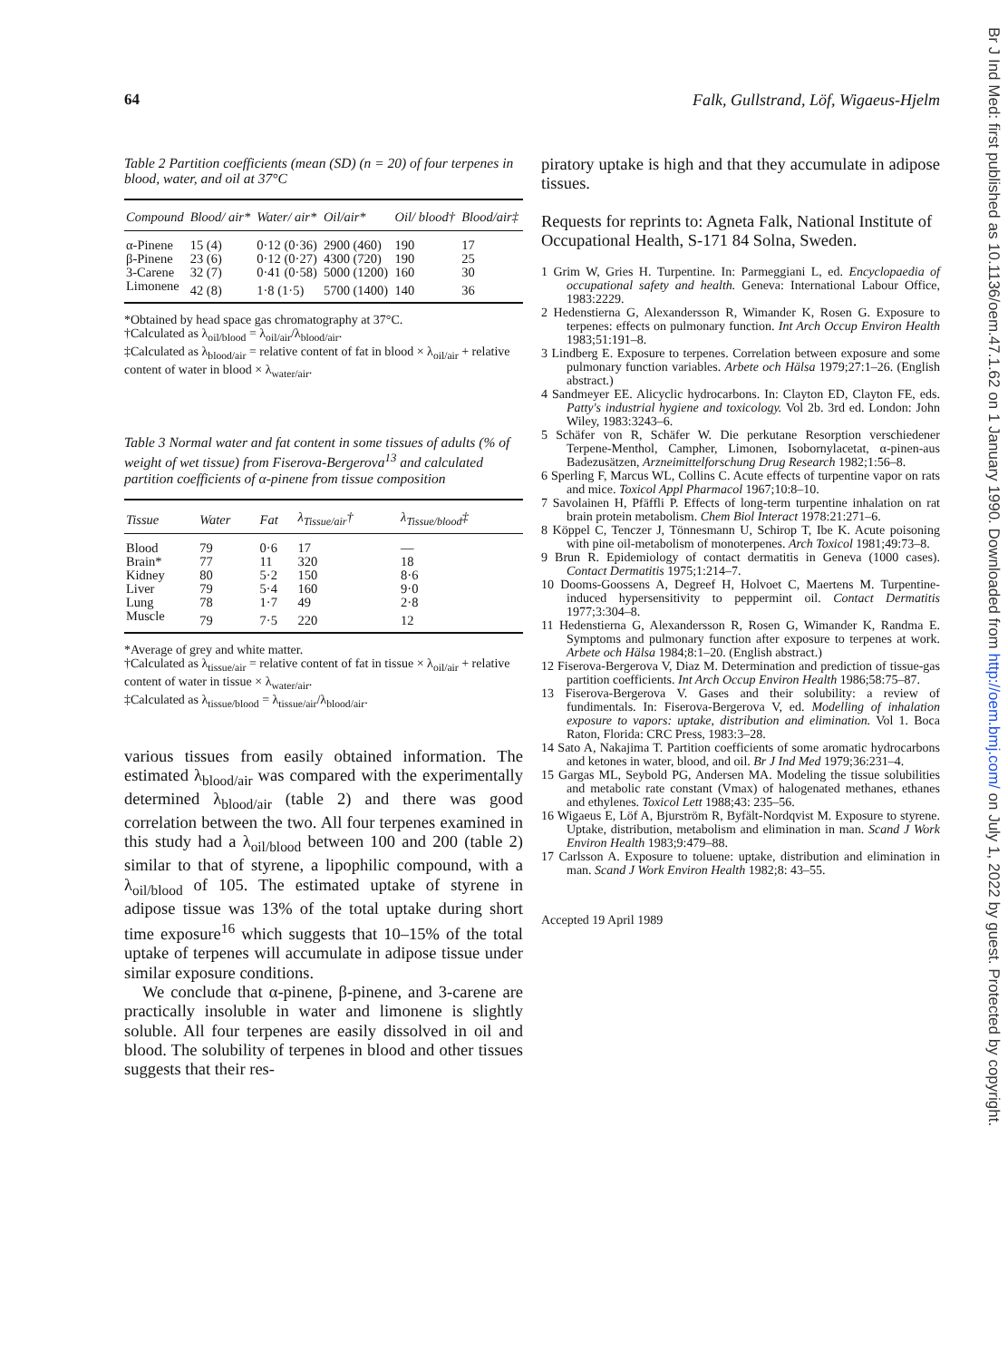Br J Ind Med: first published as 10.1136/oem.47.1.62 on 1 January 1990. Downloaded from http://oem.bmj.com/ on July 1, 2022 by guest. Protected by copyright.
64 Falk, Gullstrand, Löf, Wigaeus-Hjelm
Table 2 Partition coefficients (mean (SD) (n = 20) of four terpenes in blood, water, and oil at 37°C
| Compound | Blood/ air* | Water/ air* | Oil/air* | Oil/ blood† | Blood/air‡ |
| --- | --- | --- | --- | --- | --- |
| α-Pinene | 15 (4) | 0·12 (0·36) | 2900 (460) | 190 | 17 |
| β-Pinene | 23 (6) | 0·12 (0·27) | 4300 (720) | 190 | 25 |
| 3-Carene | 32 (7) | 0·41 (0·58) | 5000 (1200) | 160 | 30 |
| Limonene | 42 (8) | 1·8 (1·5) | 5700 (1400) | 140 | 36 |
*Obtained by head space gas chromatography at 37°C.
†Calculated as λ<sub>oil/blood</sub> = λ<sub>oil/air</sub>/λ<sub>blood/air</sub>.
‡Calculated as λ<sub>blood/air</sub> = relative content of fat in blood × λ<sub>oil/air</sub> + relative content of water in blood × λ<sub>water/air</sub>.
Table 3 Normal water and fat content in some tissues of adults (% of weight of wet tissue) from Fiserova-Bergerova<sup>13</sup> and calculated partition coefficients of α-pinene from tissue composition
| Tissue | Water | Fat | λ<sub>Tissue/air</sub>† | λ<sub>Tissue/blood</sub>‡ |
| --- | --- | --- | --- | --- |
| Blood | 79 | 0·6 | 17 | — |
| Brain* | 77 | 11 | 320 | 18 |
| Kidney | 80 | 5·2 | 150 | 8·6 |
| Liver | 79 | 5·4 | 160 | 9·0 |
| Lung | 78 | 1·7 | 49 | 2·8 |
| Muscle | 79 | 7·5 | 220 | 12 |
*Average of grey and white matter.
†Calculated as λ<sub>tissue/air</sub> = relative content of fat in tissue × λ<sub>oil/air</sub> + relative content of water in tissue × λ<sub>water/air</sub>.
‡Calculated as λ<sub>tissue/blood</sub> = λ<sub>tissue/air</sub>/λ<sub>blood/air</sub>.
various tissues from easily obtained information. The estimated λ<sub>blood/air</sub> was compared with the experimentally determined λ<sub>blood/air</sub> (table 2) and there was good correlation between the two. All four terpenes examined in this study had a λ<sub>oil/blood</sub> between 100 and 200 (table 2) similar to that of styrene, a lipophilic compound, with a λ<sub>oil/blood</sub> of 105. The estimated uptake of styrene in adipose tissue was 13% of the total uptake during short time exposure<sup>16</sup> which suggests that 10–15% of the total uptake of terpenes will accumulate in adipose tissue under similar exposure conditions.
We conclude that α-pinene, β-pinene, and 3-carene are practically insoluble in water and limonene is slightly soluble. All four terpenes are easily dissolved in oil and blood. The solubility of terpenes in blood and other tissues suggests that their res-
piratory uptake is high and that they accumulate in adipose tissues.
Requests for reprints to: Agneta Falk, National Institute of Occupational Health, S-171 84 Solna, Sweden.
1 Grim W, Gries H. Turpentine. In: Parmeggiani L, ed. Encyclopaedia of occupational safety and health. Geneva: International Labour Office, 1983:2229.
2 Hedenstierna G, Alexandersson R, Wimander K, Rosen G. Exposure to terpenes: effects on pulmonary function. Int Arch Occup Environ Health 1983;51:191–8.
3 Lindberg E. Exposure to terpenes. Correlation between exposure and some pulmonary function variables. Arbete och Hälsa 1979;27:1–26. (English abstract.)
4 Sandmeyer EE. Alicyclic hydrocarbons. In: Clayton ED, Clayton FE, eds. Patty's industrial hygiene and toxicology. Vol 2b. 3rd ed. London: John Wiley, 1983:3243–6.
5 Schäfer von R, Schäfer W. Die perkutane Resorption verschiedener Terpene-Menthol, Campher, Limonen, Isobornylacetat, α-pinen-aus Badezusätzen, Arzneimittelforschung Drug Research 1982;1:56–8.
6 Sperling F, Marcus WL, Collins C. Acute effects of turpentine vapor on rats and mice. Toxicol Appl Pharmacol 1967;10:8–10.
7 Savolainen H, Pfäffli P. Effects of long-term turpentine inhalation on rat brain protein metabolism. Chem Biol Interact 1978:21:271–6.
8 Köppel C, Tenczer J, Tönnesmann U, Schirop T, Ibe K. Acute poisoning with pine oil-metabolism of monoterpenes. Arch Toxicol 1981;49:73–8.
9 Brun R. Epidemiology of contact dermatitis in Geneva (1000 cases). Contact Dermatitis 1975;1:214–7.
10 Dooms-Goossens A, Degreef H, Holvoet C, Maertens M. Turpentine-induced hypersensitivity to peppermint oil. Contact Dermatitis 1977;3:304–8.
11 Hedenstierna G, Alexandersson R, Rosen G, Wimander K, Randma E. Symptoms and pulmonary function after exposure to terpenes at work. Arbete och Hälsa 1984;8:1–20. (English abstract.)
12 Fiserova-Bergerova V, Diaz M. Determination and prediction of tissue-gas partition coefficients. Int Arch Occup Environ Health 1986;58:75–87.
13 Fiserova-Bergerova V. Gases and their solubility: a review of fundimentals. In: Fiserova-Bergerova V, ed. Modelling of inhalation exposure to vapors: uptake, distribution and elimination. Vol 1. Boca Raton, Florida: CRC Press, 1983:3–28.
14 Sato A, Nakajima T. Partition coefficients of some aromatic hydrocarbons and ketones in water, blood, and oil. Br J Ind Med 1979;36:231–4.
15 Gargas ML, Seybold PG, Andersen MA. Modeling the tissue solubilities and metabolic rate constant (Vmax) of halogenated methanes, ethanes and ethylenes. Toxicol Lett 1988;43: 235–56.
16 Wigaeus E, Löf A, Bjurström R, Byfält-Nordqvist M. Exposure to styrene. Uptake, distribution, metabolism and elimination in man. Scand J Work Environ Health 1983;9:479–88.
17 Carlsson A. Exposure to toluene: uptake, distribution and elimination in man. Scand J Work Environ Health 1982;8: 43–55.
Accepted 19 April 1989